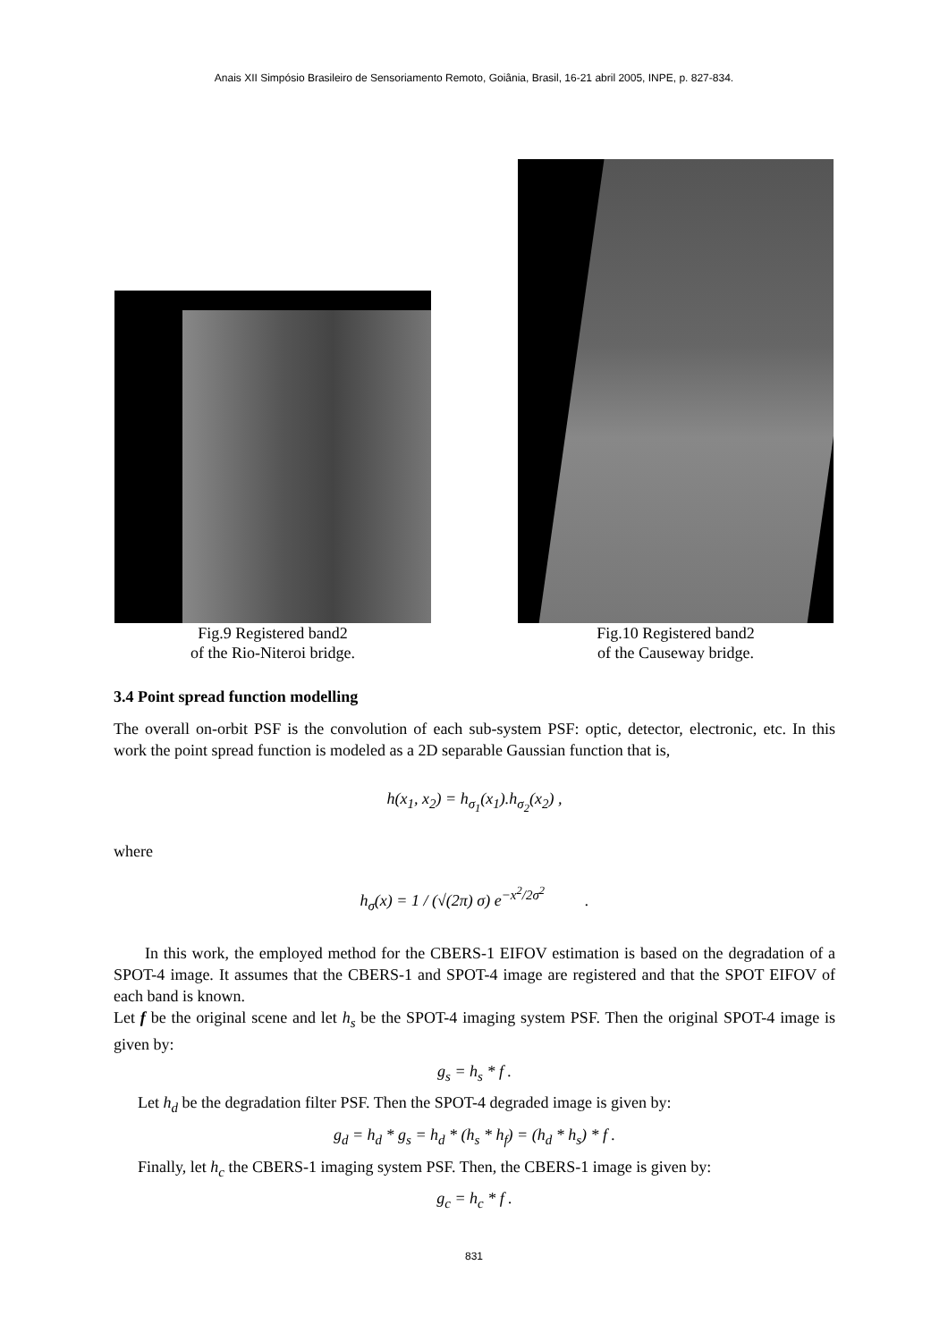Anais XII Simpósio Brasileiro de Sensoriamento Remoto, Goiânia, Brasil, 16-21 abril 2005, INPE, p. 827-834.
Fig.9 Registered band2
of the Rio-Niteroi bridge.
Fig.10 Registered band2
of the Causeway bridge.
3.4 Point spread function modelling
The overall on-orbit PSF is the convolution of each sub-system PSF: optic, detector, electronic, etc. In this work the point spread function is modeled as a 2D separable Gaussian function that is,
h(x<sub>1</sub>, x<sub>2</sub>) = h<sub>σ<sub>1</sub></sub>(x<sub>1</sub>).h<sub>σ<sub>2</sub></sub>(x<sub>2</sub>) ,
where
h<sub>σ</sub>(x) = 1 / (√(2π) σ) e<sup>−x<sup>2</sup>/2σ<sup>2</sup></sup> .
In this work, the employed method for the CBERS-1 EIFOV estimation is based on the degradation of a SPOT-4 image. It assumes that the CBERS-1 and SPOT-4 image are registered and that the SPOT EIFOV of each band is known.
Let f be the original scene and let h<sub>s</sub> be the SPOT-4 imaging system PSF. Then the original SPOT-4 image is given by:
g<sub>s</sub> = h<sub>s</sub> * f .
Let h<sub>d</sub> be the degradation filter PSF. Then the SPOT-4 degraded image is given by:
g<sub>d</sub> = h<sub>d</sub> * g<sub>s</sub> = h<sub>d</sub> * (h<sub>s</sub> * h<sub>f</sub>) = (h<sub>d</sub> * h<sub>s</sub>) * f .
Finally, let h<sub>c</sub> the CBERS-1 imaging system PSF. Then, the CBERS-1 image is given by:
g<sub>c</sub> = h<sub>c</sub> * f .
831